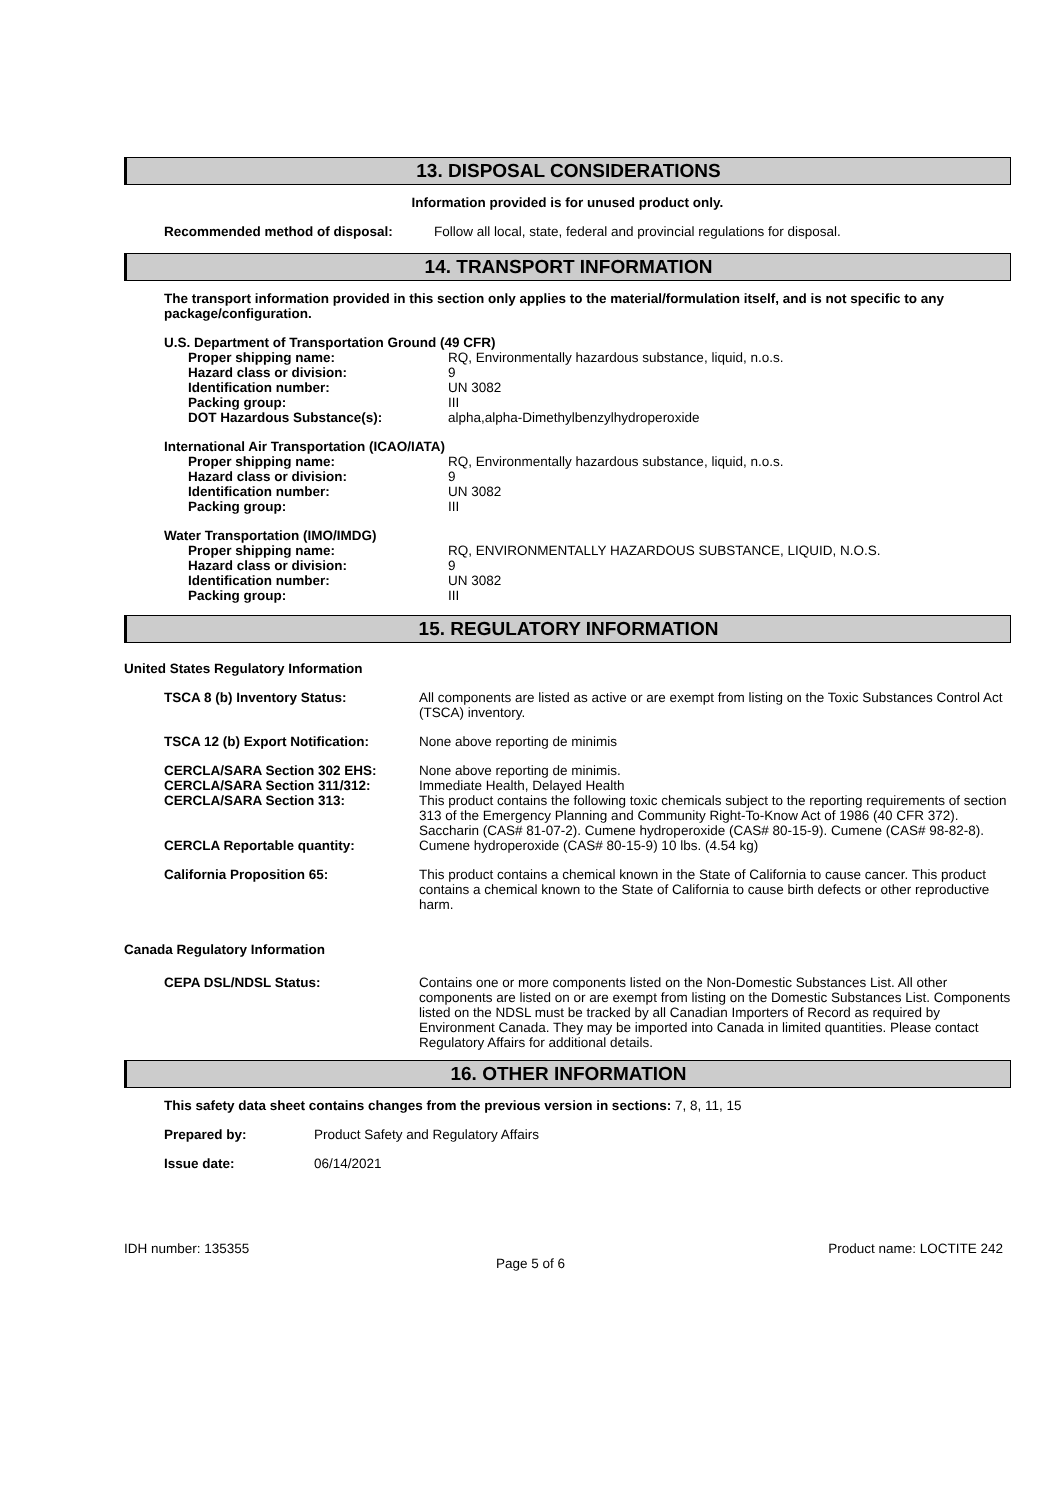13. DISPOSAL CONSIDERATIONS
Information provided is for unused product only.
Recommended method of disposal: Follow all local, state, federal and provincial regulations for disposal.
14. TRANSPORT INFORMATION
The transport information provided in this section only applies to the material/formulation itself, and is not specific to any package/configuration.
U.S. Department of Transportation Ground (49 CFR)
Proper shipping name: RQ, Environmentally hazardous substance, liquid, n.o.s.
Hazard class or division: 9
Identification number: UN 3082
Packing group: III
DOT Hazardous Substance(s): alpha,alpha-Dimethylbenzylhydroperoxide
International Air Transportation (ICAO/IATA)
Proper shipping name: RQ, Environmentally hazardous substance, liquid, n.o.s.
Hazard class or division: 9
Identification number: UN 3082
Packing group: III
Water Transportation (IMO/IMDG)
Proper shipping name: RQ, ENVIRONMENTALLY HAZARDOUS SUBSTANCE, LIQUID, N.O.S.
Hazard class or division: 9
Identification number: UN 3082
Packing group: III
15. REGULATORY INFORMATION
United States Regulatory Information
TSCA 8 (b) Inventory Status: All components are listed as active or are exempt from listing on the Toxic Substances Control Act (TSCA) inventory.
TSCA 12 (b) Export Notification:
None above reporting de minimis
CERCLA/SARA Section 302 EHS:
CERCLA/SARA Section 311/312:
CERCLA/SARA Section 313:
None above reporting de minimis.
Immediate Health, Delayed Health
This product contains the following toxic chemicals subject to the reporting requirements of section 313 of the Emergency Planning and Community Right-To-Know Act of 1986 (40 CFR 372). Saccharin (CAS# 81-07-2). Cumene hydroperoxide (CAS# 80-15-9). Cumene (CAS# 98-82-8).
CERCLA Reportable quantity: Cumene hydroperoxide (CAS# 80-15-9) 10 lbs. (4.54 kg)
California Proposition 65: This product contains a chemical known in the State of California to cause cancer. This product contains a chemical known to the State of California to cause birth defects or other reproductive harm.
Canada Regulatory Information
CEPA DSL/NDSL Status: Contains one or more components listed on the Non-Domestic Substances List. All other components are listed on or are exempt from listing on the Domestic Substances List. Components listed on the NDSL must be tracked by all Canadian Importers of Record as required by Environment Canada. They may be imported into Canada in limited quantities. Please contact Regulatory Affairs for additional details.
16. OTHER INFORMATION
This safety data sheet contains changes from the previous version in sections: 7, 8, 11, 15
Prepared by: Product Safety and Regulatory Affairs
Issue date: 06/14/2021
IDH number: 135355 Product name: LOCTITE 242
Page 5 of 6